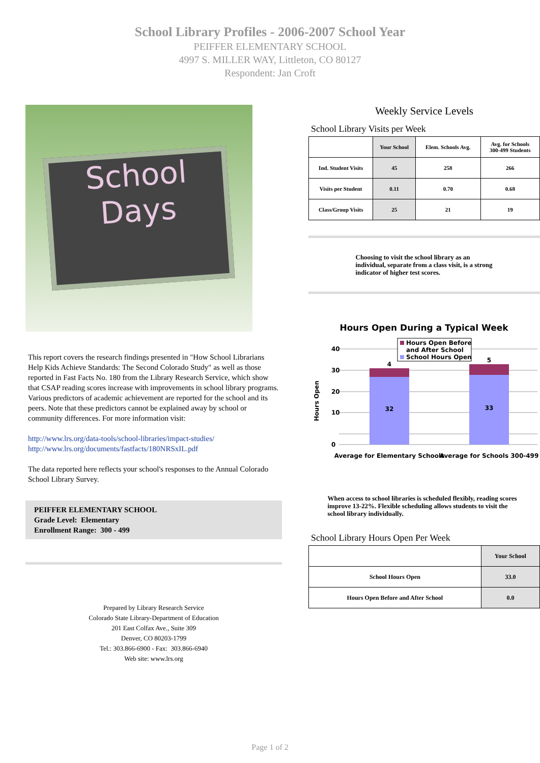School Library Profiles - 2006-2007 School Year
PEIFFER ELEMENTARY SCHOOL
4997 S. MILLER WAY, Littleton, CO 80127
Respondent: Jan Croft
School
Days
This report covers the research findings presented in "How School Librarians Help Kids Achieve Standards: The Second Colorado Study" as well as those reported in Fast Facts No. 180 from the Library Research Service, which show that CSAP reading scores increase with improvements in school library programs. Various predictors of academic achievement are reported for the school and its peers. Note that these predictors cannot be explained away by school or community differences. For more information visit:
http://www.lrs.org/data-tools/school-libraries/impact-studies/
http://www.lrs.org/documents/fastfacts/180NRSxIL.pdf
The data reported here reflects your school's responses to the Annual Colorado School Library Survey.
PEIFFER ELEMENTARY SCHOOL
Grade Level: Elementary
Enrollment Range: 300 - 499
Prepared by Library Research Service
Colorado State Library-Department of Education
201 East Colfax Ave., Suite 309
Denver, CO 80203-1799
Tel.: 303.866-6900 - Fax: 303.866-6940
Web site: www.lrs.org
Weekly Service Levels
School Library Visits per Week
| | Your School | Elem. Schools Avg. | Avg. for Schools 300-499 Students |
| --- | --- | --- | --- |
| Ind. Student Visits | 45 | 258 | 266 |
| Visits per Student | 0.11 | 0.70 | 0.68 |
| Class/Group Visits | 25 | 21 | 19 |
Choosing to visit the school library as an individual, separate from a class visit, is a strong indicator of higher test scores.
Hours Open During a Typical Week
0
10
20
30
40
Hours Open
32
4
33
5
Hours Open Before
and After School
School Hours Open
Average for Elementary Schools
Average for Schools 300-499
When access to school libraries is scheduled flexibly, reading scores improve 13-22%. Flexible scheduling allows students to visit the school library individually.
School Library Hours Open Per Week
| | Your School |
| --- | --- |
| School Hours Open | 33.0 |
| Hours Open Before and After School | 0.0 |
Page 1 of 2